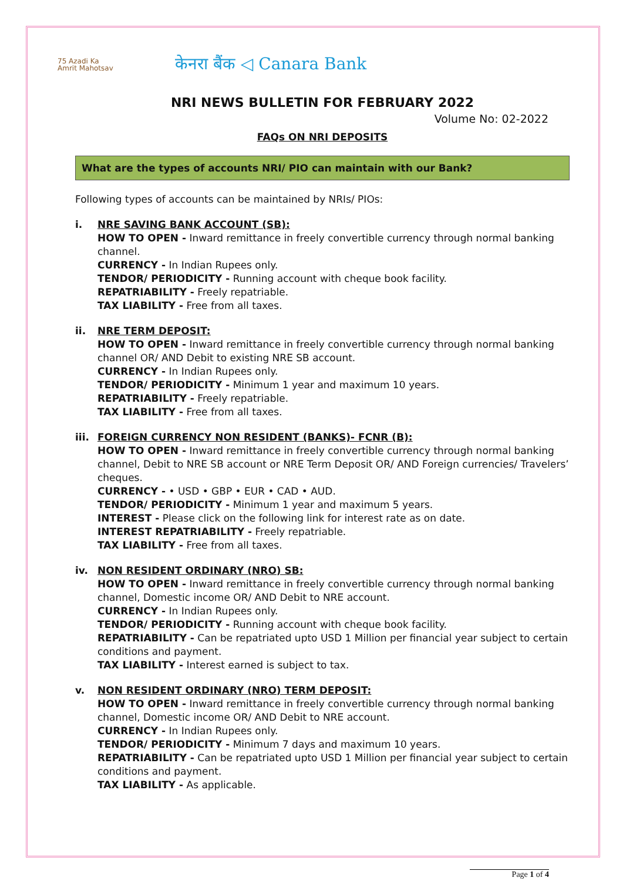75 Azadi Ka Amrit Mahotsav
केनरा बैंक ◁ Canara Bank
NRI NEWS BULLETIN FOR FEBRUARY 2022
Volume No: 02-2022
FAQs ON NRI DEPOSITS
What are the types of accounts NRI/ PIO can maintain with our Bank?
Following types of accounts can be maintained by NRIs/ PIOs:
i. NRE SAVING BANK ACCOUNT (SB):
HOW TO OPEN - Inward remittance in freely convertible currency through normal banking channel.
CURRENCY - In Indian Rupees only.
TENDOR/ PERIODICITY - Running account with cheque book facility.
REPATRIABILITY - Freely repatriable.
TAX LIABILITY - Free from all taxes.
ii. NRE TERM DEPOSIT:
HOW TO OPEN - Inward remittance in freely convertible currency through normal banking channel OR/ AND Debit to existing NRE SB account.
CURRENCY - In Indian Rupees only.
TENDOR/ PERIODICITY - Minimum 1 year and maximum 10 years.
REPATRIABILITY - Freely repatriable.
TAX LIABILITY - Free from all taxes.
iii.
FOREIGN CURRENCY NON RESIDENT (BANKS)- FCNR (B):
HOW TO OPEN - Inward remittance in freely convertible currency through normal banking channel, Debit to NRE SB account or NRE Term Deposit OR/ AND Foreign currencies/ Travelers’ cheques.
CURRENCY - • USD • GBP • EUR • CAD • AUD.
TENDOR/ PERIODICITY - Minimum 1 year and maximum 5 years.
INTEREST - Please click on the following link for interest rate as on date.
INTEREST REPATRIABILITY - Freely repatriable.
TAX LIABILITY - Free from all taxes.
iv. NON RESIDENT ORDINARY (NRO) SB:
HOW TO OPEN - Inward remittance in freely convertible currency through normal banking channel, Domestic income OR/ AND Debit to NRE account.
CURRENCY - In Indian Rupees only.
TENDOR/ PERIODICITY - Running account with cheque book facility.
REPATRIABILITY - Can be repatriated upto USD 1 Million per financial year subject to certain conditions and payment.
TAX LIABILITY - Interest earned is subject to tax.
v. NON RESIDENT ORDINARY (NRO) TERM DEPOSIT:
HOW TO OPEN - Inward remittance in freely convertible currency through normal banking channel, Domestic income OR/ AND Debit to NRE account.
CURRENCY - In Indian Rupees only.
TENDOR/ PERIODICITY - Minimum 7 days and maximum 10 years.
REPATRIABILITY - Can be repatriated upto USD 1 Million per financial year subject to certain conditions and payment.
TAX LIABILITY - As applicable.
Page 1 of 4